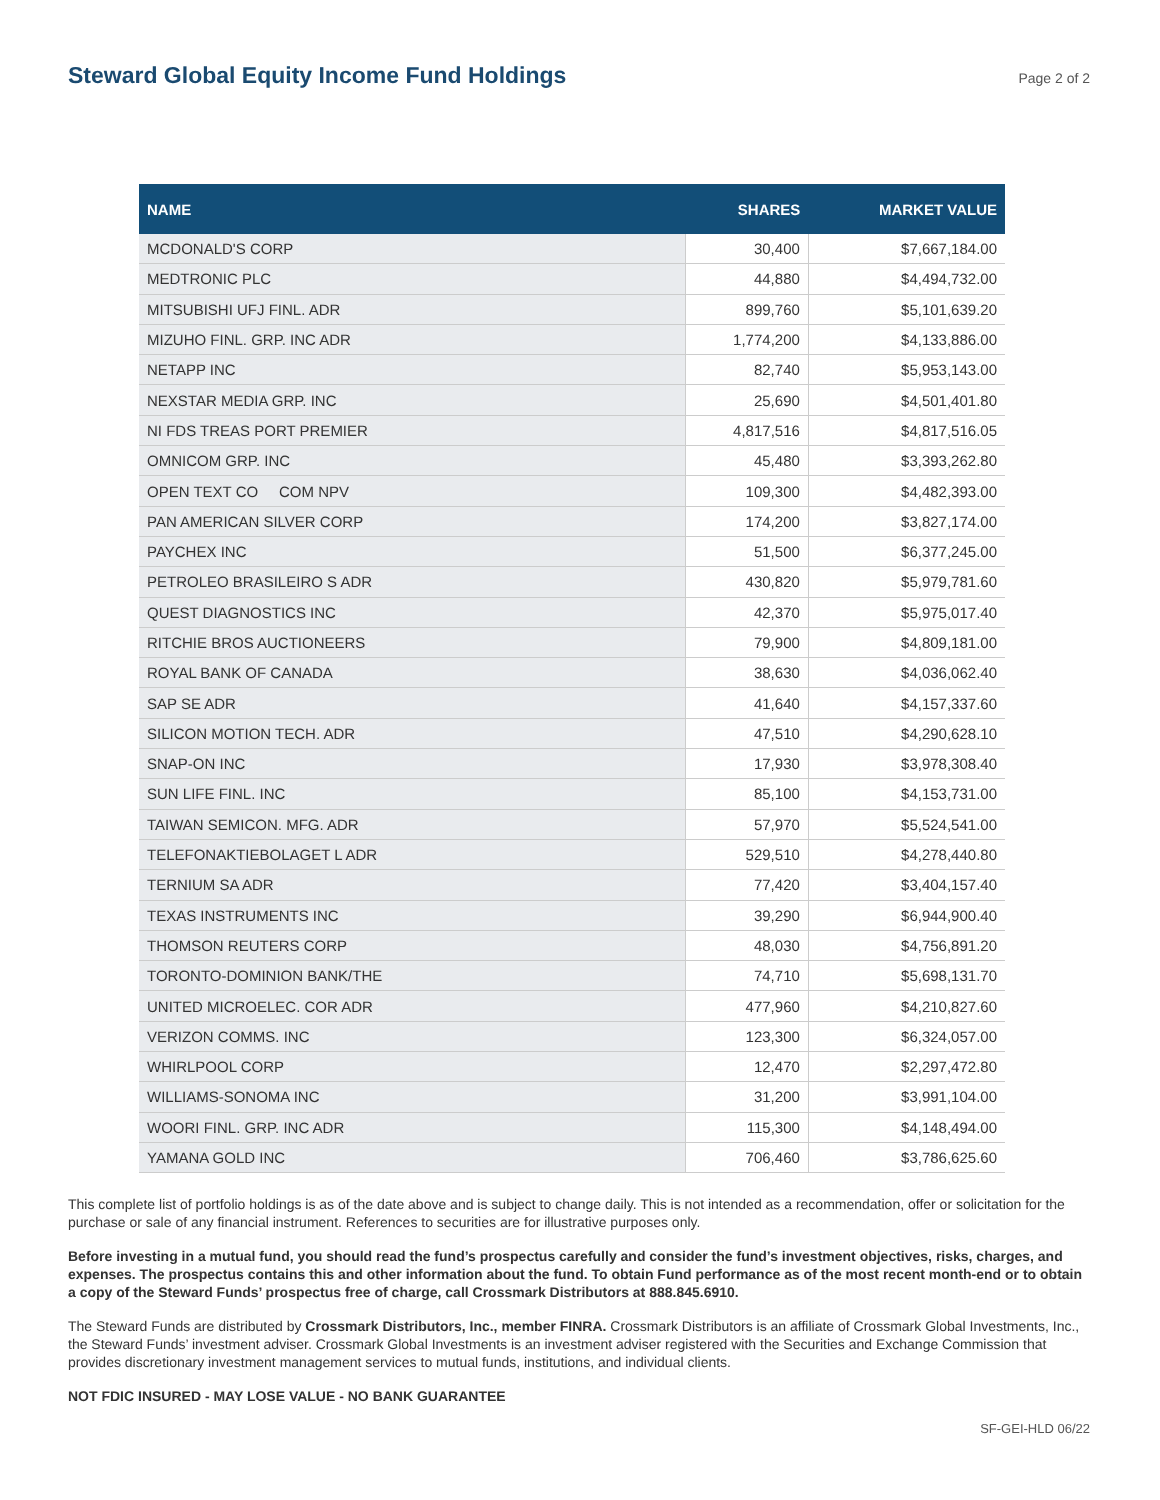Steward Global Equity Income Fund Holdings
Page 2 of 2
| NAME | SHARES | MARKET VALUE |
| --- | --- | --- |
| MCDONALD'S CORP | 30,400 | $7,667,184.00 |
| MEDTRONIC PLC | 44,880 | $4,494,732.00 |
| MITSUBISHI UFJ FINL. ADR | 899,760 | $5,101,639.20 |
| MIZUHO FINL. GRP. INC ADR | 1,774,200 | $4,133,886.00 |
| NETAPP INC | 82,740 | $5,953,143.00 |
| NEXSTAR MEDIA GRP. INC | 25,690 | $4,501,401.80 |
| NI FDS TREAS PORT PREMIER | 4,817,516 | $4,817,516.05 |
| OMNICOM GRP. INC | 45,480 | $3,393,262.80 |
| OPEN TEXT CO COM NPV | 109,300 | $4,482,393.00 |
| PAN AMERICAN SILVER CORP | 174,200 | $3,827,174.00 |
| PAYCHEX INC | 51,500 | $6,377,245.00 |
| PETROLEO BRASILEIRO S ADR | 430,820 | $5,979,781.60 |
| QUEST DIAGNOSTICS INC | 42,370 | $5,975,017.40 |
| RITCHIE BROS AUCTIONEERS | 79,900 | $4,809,181.00 |
| ROYAL BANK OF CANADA | 38,630 | $4,036,062.40 |
| SAP SE ADR | 41,640 | $4,157,337.60 |
| SILICON MOTION TECH. ADR | 47,510 | $4,290,628.10 |
| SNAP-ON INC | 17,930 | $3,978,308.40 |
| SUN LIFE FINL. INC | 85,100 | $4,153,731.00 |
| TAIWAN SEMICON. MFG. ADR | 57,970 | $5,524,541.00 |
| TELEFONAKTIEBOLAGET L ADR | 529,510 | $4,278,440.80 |
| TERNIUM SA ADR | 77,420 | $3,404,157.40 |
| TEXAS INSTRUMENTS INC | 39,290 | $6,944,900.40 |
| THOMSON REUTERS CORP | 48,030 | $4,756,891.20 |
| TORONTO-DOMINION BANK/THE | 74,710 | $5,698,131.70 |
| UNITED MICROELEC. COR ADR | 477,960 | $4,210,827.60 |
| VERIZON COMMS. INC | 123,300 | $6,324,057.00 |
| WHIRLPOOL CORP | 12,470 | $2,297,472.80 |
| WILLIAMS-SONOMA INC | 31,200 | $3,991,104.00 |
| WOORI FINL. GRP. INC ADR | 115,300 | $4,148,494.00 |
| YAMANA GOLD INC | 706,460 | $3,786,625.60 |
This complete list of portfolio holdings is as of the date above and is subject to change daily. This is not intended as a recommendation, offer or solicitation for the purchase or sale of any financial instrument. References to securities are for illustrative purposes only.
Before investing in a mutual fund, you should read the fund’s prospectus carefully and consider the fund’s investment objectives, risks, charges, and expenses. The prospectus contains this and other information about the fund. To obtain Fund performance as of the most recent month-end or to obtain a copy of the Steward Funds’ prospectus free of charge, call Crossmark Distributors at 888.845.6910.
The Steward Funds are distributed by Crossmark Distributors, Inc., member FINRA. Crossmark Distributors is an affiliate of Crossmark Global Investments, Inc., the Steward Funds’ investment adviser. Crossmark Global Investments is an investment adviser registered with the Securities and Exchange Commission that provides discretionary investment management services to mutual funds, institutions, and individual clients.
NOT FDIC INSURED - MAY LOSE VALUE - NO BANK GUARANTEE
SF-GEI-HLD 06/22